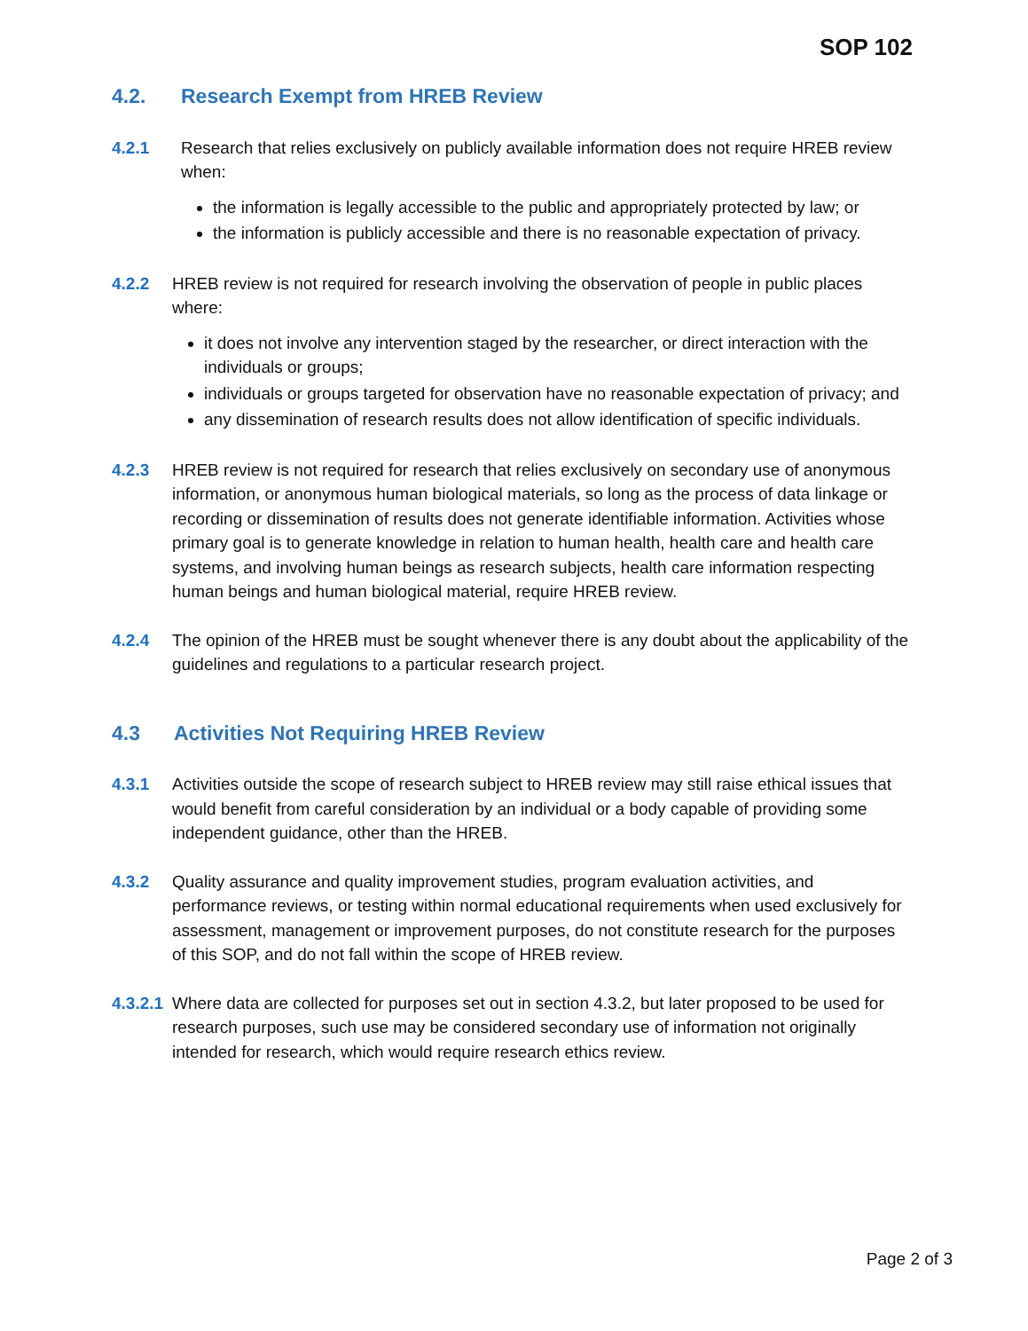SOP 102
4.2. Research Exempt from HREB Review
4.2.1 Research that relies exclusively on publicly available information does not require HREB review when:
the information is legally accessible to the public and appropriately protected by law; or
the information is publicly accessible and there is no reasonable expectation of privacy.
4.2.2 HREB review is not required for research involving the observation of people in public places where:
it does not involve any intervention staged by the researcher, or direct interaction with the individuals or groups;
individuals or groups targeted for observation have no reasonable expectation of privacy; and
any dissemination of research results does not allow identification of specific individuals.
4.2.3 HREB review is not required for research that relies exclusively on secondary use of anonymous information, or anonymous human biological materials, so long as the process of data linkage or recording or dissemination of results does not generate identifiable information. Activities whose primary goal is to generate knowledge in relation to human health, health care and health care systems, and involving human beings as research subjects, health care information respecting human beings and human biological material, require HREB review.
4.2.4 The opinion of the HREB must be sought whenever there is any doubt about the applicability of the guidelines and regulations to a particular research project.
4.3 Activities Not Requiring HREB Review
4.3.1 Activities outside the scope of research subject to HREB review may still raise ethical issues that would benefit from careful consideration by an individual or a body capable of providing some independent guidance, other than the HREB.
4.3.2 Quality assurance and quality improvement studies, program evaluation activities, and performance reviews, or testing within normal educational requirements when used exclusively for assessment, management or improvement purposes, do not constitute research for the purposes of this SOP, and do not fall within the scope of HREB review.
4.3.2.1
Where data are collected for purposes set out in section 4.3.2, but later proposed to be used for research purposes, such use may be considered secondary use of information not originally intended for research, which would require research ethics review.
Page 2 of 3